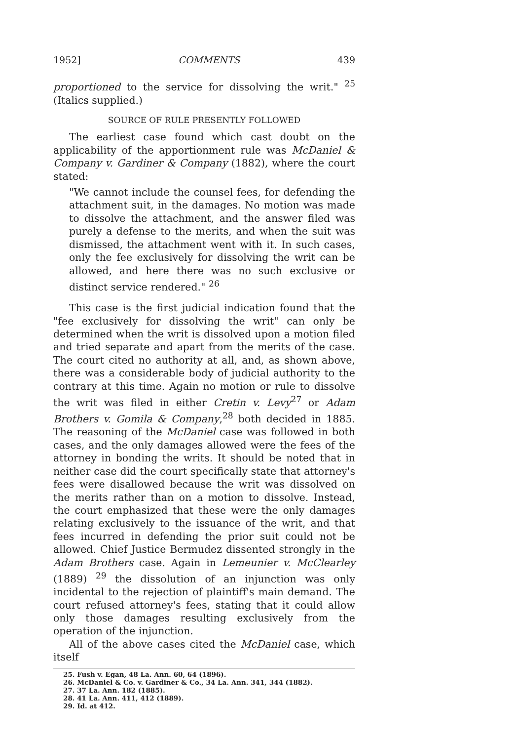1952] COMMENTS 439
proportioned to the service for dissolving the writ." <sup>25</sup> (Italics supplied.)
SOURCE OF RULE PRESENTLY FOLLOWED
The earliest case found which cast doubt on the applicability of the apportionment rule was McDaniel & Company v. Gardiner & Company (1882), where the court stated:
"We cannot include the counsel fees, for defending the attachment suit, in the damages. No motion was made to dissolve the attachment, and the answer filed was purely a defense to the merits, and when the suit was dismissed, the attachment went with it. In such cases, only the fee exclusively for dissolving the writ can be allowed, and here there was no such exclusive or distinct service rendered." <sup>26</sup>
This case is the first judicial indication found that the "fee exclusively for dissolving the writ" can only be determined when the writ is dissolved upon a motion filed and tried separate and apart from the merits of the case. The court cited no authority at all, and, as shown above, there was a considerable body of judicial authority to the contrary at this time. Again no motion or rule to dissolve the writ was filed in either Cretin v. Levy<sup>27</sup> or Adam Brothers v. Gomila & Company,<sup>28</sup> both decided in 1885. The reasoning of the McDaniel case was followed in both cases, and the only damages allowed were the fees of the attorney in bonding the writs. It should be noted that in neither case did the court specifically state that attorney's fees were disallowed because the writ was dissolved on the merits rather than on a motion to dissolve. Instead, the court emphasized that these were the only damages relating exclusively to the issuance of the writ, and that fees incurred in defending the prior suit could not be allowed. Chief Justice Bermudez dissented strongly in the Adam Brothers case. Again in Lemeunier v. McClearley (1889) <sup>29</sup> the dissolution of an injunction was only incidental to the rejection of plaintiff's main demand. The court refused attorney's fees, stating that it could allow only those damages resulting exclusively from the operation of the injunction.
All of the above cases cited the McDaniel case, which itself
25. Fush v. Egan, 48 La. Ann. 60, 64 (1896).
26. McDaniel & Co. v. Gardiner & Co., 34 La. Ann. 341, 344 (1882).
27. 37 La. Ann. 182 (1885).
28. 41 La. Ann. 411, 412 (1889).
29. Id. at 412.